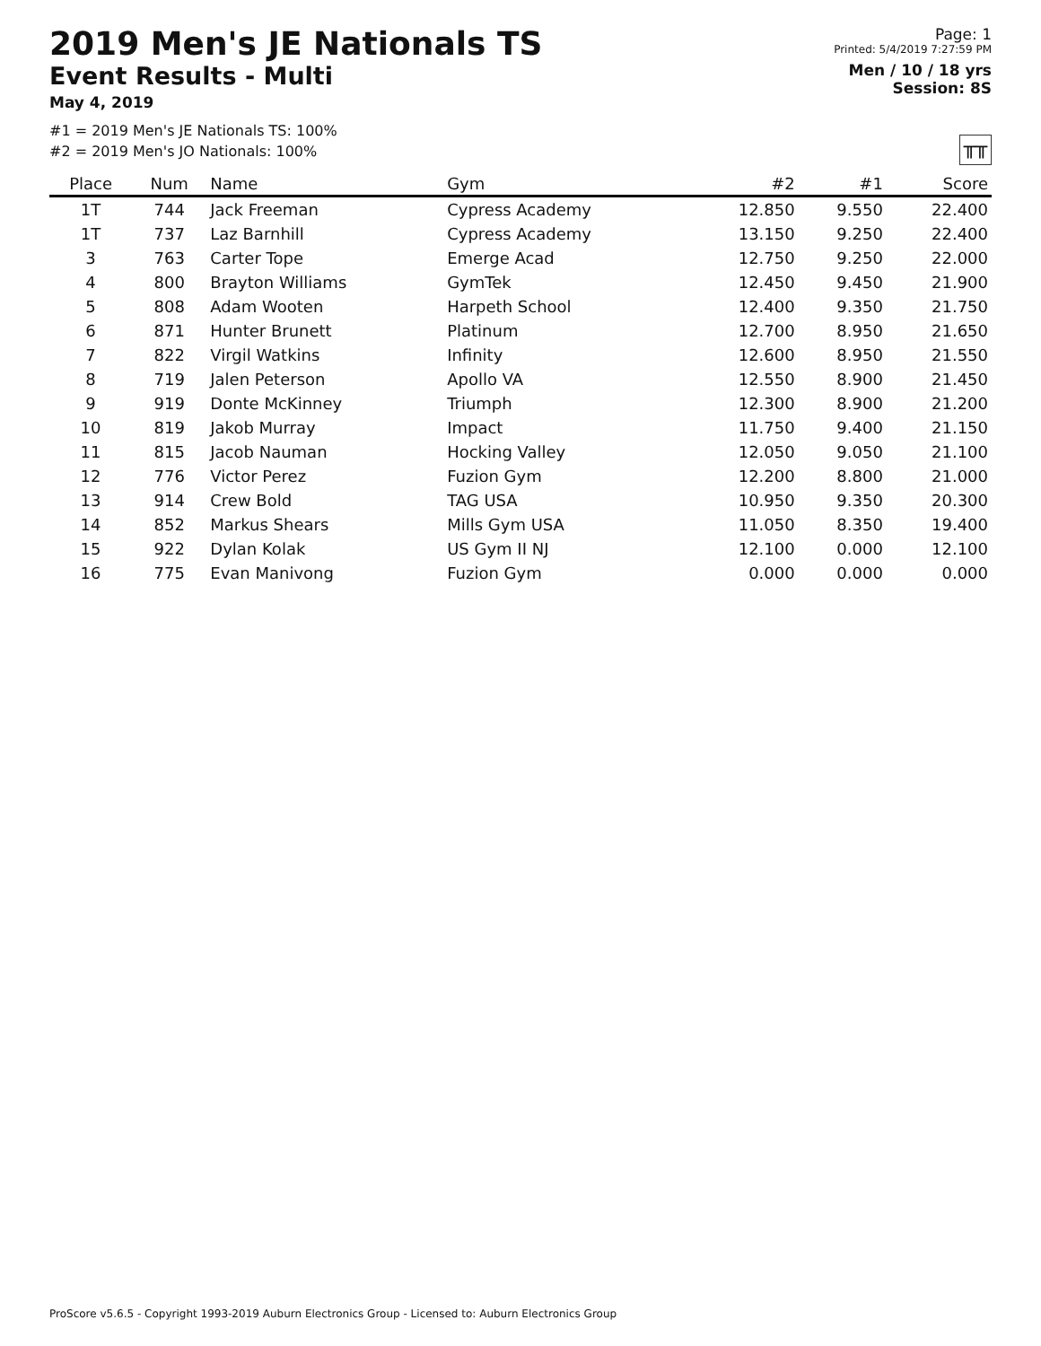2019 Men's JE Nationals TS
Event Results - Multi
May 4, 2019
Page: 1
Printed: 5/4/2019 7:27:59 PM
Men / 10 / 18 yrs
Session: 8S
#1 = 2019 Men's JE Nationals TS: 100%
#2 = 2019 Men's JO Nationals: 100%
╥╥
| Place | Num | Name | Gym | #2 | #1 | Score |
| --- | --- | --- | --- | --- | --- | --- |
| 1T | 744 | Jack Freeman | Cypress Academy | 12.850 | 9.550 | 22.400 |
| 1T | 737 | Laz Barnhill | Cypress Academy | 13.150 | 9.250 | 22.400 |
| 3 | 763 | Carter Tope | Emerge Acad | 12.750 | 9.250 | 22.000 |
| 4 | 800 | Brayton Williams | GymTek | 12.450 | 9.450 | 21.900 |
| 5 | 808 | Adam Wooten | Harpeth School | 12.400 | 9.350 | 21.750 |
| 6 | 871 | Hunter Brunett | Platinum | 12.700 | 8.950 | 21.650 |
| 7 | 822 | Virgil Watkins | Infinity | 12.600 | 8.950 | 21.550 |
| 8 | 719 | Jalen Peterson | Apollo VA | 12.550 | 8.900 | 21.450 |
| 9 | 919 | Donte McKinney | Triumph | 12.300 | 8.900 | 21.200 |
| 10 | 819 | Jakob Murray | Impact | 11.750 | 9.400 | 21.150 |
| 11 | 815 | Jacob Nauman | Hocking Valley | 12.050 | 9.050 | 21.100 |
| 12 | 776 | Victor Perez | Fuzion Gym | 12.200 | 8.800 | 21.000 |
| 13 | 914 | Crew Bold | TAG USA | 10.950 | 9.350 | 20.300 |
| 14 | 852 | Markus Shears | Mills Gym USA | 11.050 | 8.350 | 19.400 |
| 15 | 922 | Dylan Kolak | US Gym II NJ | 12.100 | 0.000 | 12.100 |
| 16 | 775 | Evan Manivong | Fuzion Gym | 0.000 | 0.000 | 0.000 |
ProScore v5.6.5 - Copyright 1993-2019 Auburn Electronics Group - Licensed to: Auburn Electronics Group